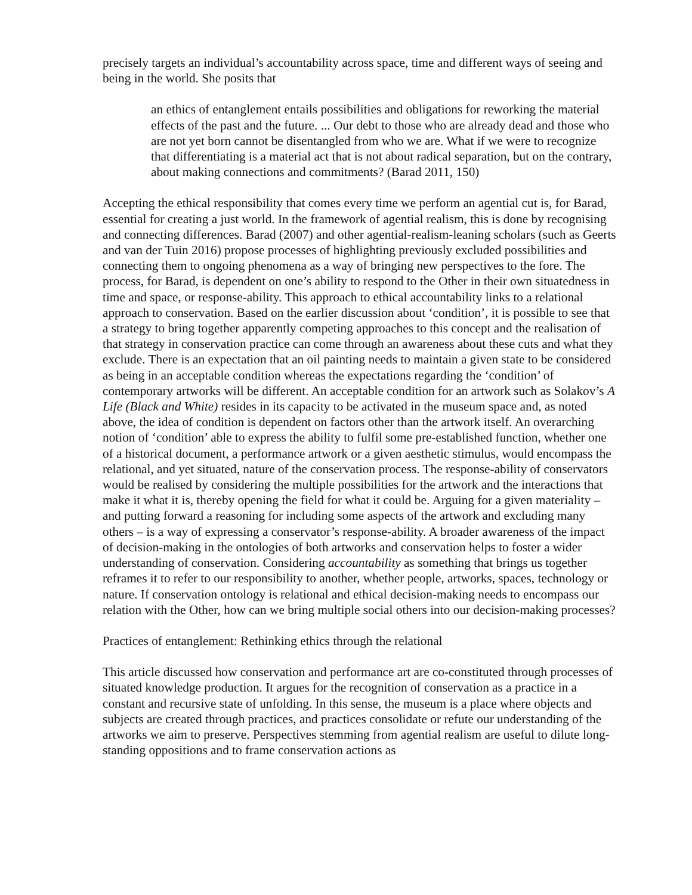precisely targets an individual’s accountability across space, time and different ways of seeing and being in the world. She posits that
an ethics of entanglement entails possibilities and obligations for reworking the material effects of the past and the future. ... Our debt to those who are already dead and those who are not yet born cannot be disentangled from who we are. What if we were to recognize that differentiating is a material act that is not about radical separation, but on the contrary, about making connections and commitments? (Barad 2011, 150)
Accepting the ethical responsibility that comes every time we perform an agential cut is, for Barad, essential for creating a just world. In the framework of agential realism, this is done by recognising and connecting differences. Barad (2007) and other agential-realism-leaning scholars (such as Geerts and van der Tuin 2016) propose processes of highlighting previously excluded possibilities and connecting them to ongoing phenomena as a way of bringing new perspectives to the fore. The process, for Barad, is dependent on one’s ability to respond to the Other in their own situatedness in time and space, or response-ability. This approach to ethical accountability links to a relational approach to conservation. Based on the earlier discussion about ‘condition’, it is possible to see that a strategy to bring together apparently competing approaches to this concept and the realisation of that strategy in conservation practice can come through an awareness about these cuts and what they exclude. There is an expectation that an oil painting needs to maintain a given state to be considered as being in an acceptable condition whereas the expectations regarding the ‘condition’ of contemporary artworks will be different. An acceptable condition for an artwork such as Solakov’s A Life (Black and White) resides in its capacity to be activated in the museum space and, as noted above, the idea of condition is dependent on factors other than the artwork itself. An overarching notion of ‘condition’ able to express the ability to fulfil some pre-established function, whether one of a historical document, a performance artwork or a given aesthetic stimulus, would encompass the relational, and yet situated, nature of the conservation process. The response-ability of conservators would be realised by considering the multiple possibilities for the artwork and the interactions that make it what it is, thereby opening the field for what it could be. Arguing for a given materiality – and putting forward a reasoning for including some aspects of the artwork and excluding many others – is a way of expressing a conservator’s response-ability. A broader awareness of the impact of decision-making in the ontologies of both artworks and conservation helps to foster a wider understanding of conservation. Considering accountability as something that brings us together reframes it to refer to our responsibility to another, whether people, artworks, spaces, technology or nature. If conservation ontology is relational and ethical decision-making needs to encompass our relation with the Other, how can we bring multiple social others into our decision-making processes?
Practices of entanglement: Rethinking ethics through the relational
This article discussed how conservation and performance art are co-constituted through processes of situated knowledge production. It argues for the recognition of conservation as a practice in a constant and recursive state of unfolding. In this sense, the museum is a place where objects and subjects are created through practices, and practices consolidate or refute our understanding of the artworks we aim to preserve. Perspectives stemming from agential realism are useful to dilute long-standing oppositions and to frame conservation actions as